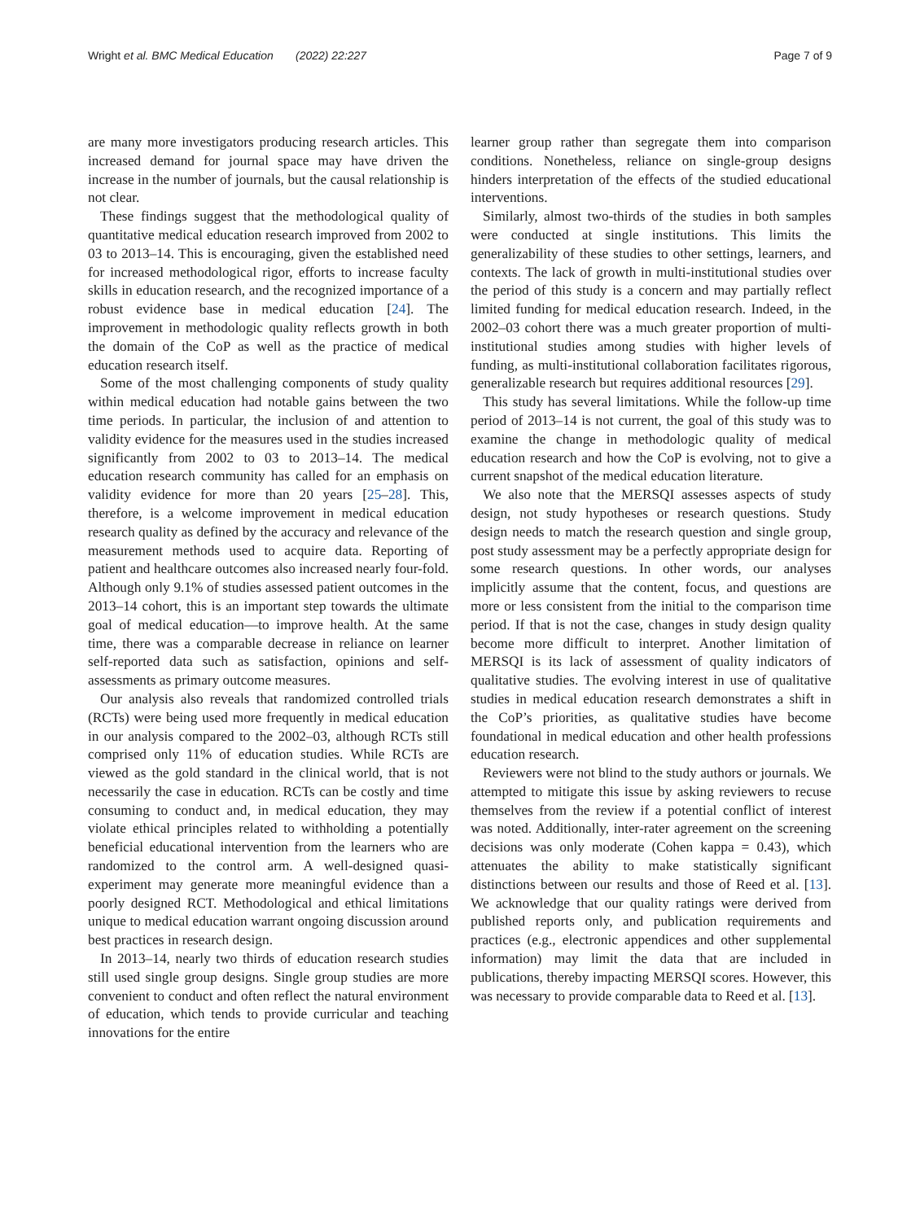Wright et al. BMC Medical Education (2022) 22:227 Page 7 of 9
are many more investigators producing research articles. This increased demand for journal space may have driven the increase in the number of journals, but the causal relationship is not clear.
These findings suggest that the methodological quality of quantitative medical education research improved from 2002 to 03 to 2013–14. This is encouraging, given the established need for increased methodological rigor, efforts to increase faculty skills in education research, and the recognized importance of a robust evidence base in medical education [24]. The improvement in methodologic quality reflects growth in both the domain of the CoP as well as the practice of medical education research itself.
Some of the most challenging components of study quality within medical education had notable gains between the two time periods. In particular, the inclusion of and attention to validity evidence for the measures used in the studies increased significantly from 2002 to 03 to 2013–14. The medical education research community has called for an emphasis on validity evidence for more than 20 years [25–28]. This, therefore, is a welcome improvement in medical education research quality as defined by the accuracy and relevance of the measurement methods used to acquire data. Reporting of patient and healthcare outcomes also increased nearly four-fold. Although only 9.1% of studies assessed patient outcomes in the 2013–14 cohort, this is an important step towards the ultimate goal of medical education—to improve health. At the same time, there was a comparable decrease in reliance on learner self-reported data such as satisfaction, opinions and self-assessments as primary outcome measures.
Our analysis also reveals that randomized controlled trials (RCTs) were being used more frequently in medical education in our analysis compared to the 2002–03, although RCTs still comprised only 11% of education studies. While RCTs are viewed as the gold standard in the clinical world, that is not necessarily the case in education. RCTs can be costly and time consuming to conduct and, in medical education, they may violate ethical principles related to withholding a potentially beneficial educational intervention from the learners who are randomized to the control arm. A well-designed quasi-experiment may generate more meaningful evidence than a poorly designed RCT. Methodological and ethical limitations unique to medical education warrant ongoing discussion around best practices in research design.
In 2013–14, nearly two thirds of education research studies still used single group designs. Single group studies are more convenient to conduct and often reflect the natural environment of education, which tends to provide curricular and teaching innovations for the entire
learner group rather than segregate them into comparison conditions. Nonetheless, reliance on single-group designs hinders interpretation of the effects of the studied educational interventions.
Similarly, almost two-thirds of the studies in both samples were conducted at single institutions. This limits the generalizability of these studies to other settings, learners, and contexts. The lack of growth in multi-institutional studies over the period of this study is a concern and may partially reflect limited funding for medical education research. Indeed, in the 2002–03 cohort there was a much greater proportion of multi-institutional studies among studies with higher levels of funding, as multi-institutional collaboration facilitates rigorous, generalizable research but requires additional resources [29].
This study has several limitations. While the follow-up time period of 2013–14 is not current, the goal of this study was to examine the change in methodologic quality of medical education research and how the CoP is evolving, not to give a current snapshot of the medical education literature.
We also note that the MERSQI assesses aspects of study design, not study hypotheses or research questions. Study design needs to match the research question and single group, post study assessment may be a perfectly appropriate design for some research questions. In other words, our analyses implicitly assume that the content, focus, and questions are more or less consistent from the initial to the comparison time period. If that is not the case, changes in study design quality become more difficult to interpret. Another limitation of MERSQI is its lack of assessment of quality indicators of qualitative studies. The evolving interest in use of qualitative studies in medical education research demonstrates a shift in the CoP’s priorities, as qualitative studies have become foundational in medical education and other health professions education research.
Reviewers were not blind to the study authors or journals. We attempted to mitigate this issue by asking reviewers to recuse themselves from the review if a potential conflict of interest was noted. Additionally, inter-rater agreement on the screening decisions was only moderate (Cohen kappa = 0.43), which attenuates the ability to make statistically significant distinctions between our results and those of Reed et al. [13]. We acknowledge that our quality ratings were derived from published reports only, and publication requirements and practices (e.g., electronic appendices and other supplemental information) may limit the data that are included in publications, thereby impacting MERSQI scores. However, this was necessary to provide comparable data to Reed et al. [13].